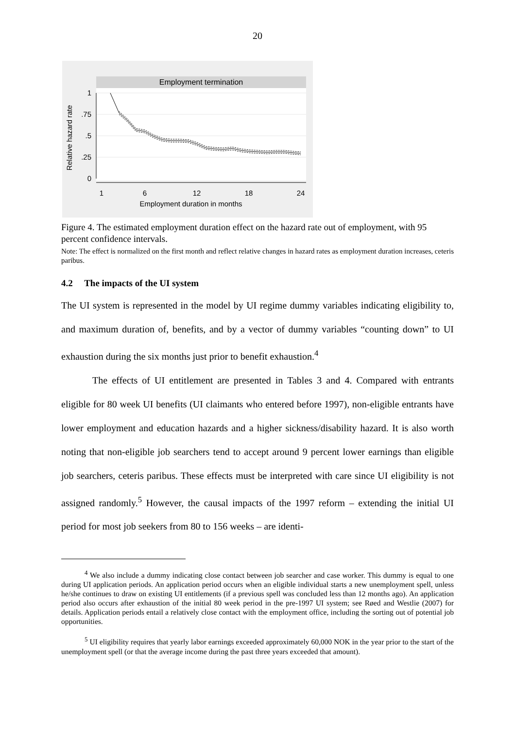20
Employment termination
1
.75
.5
.25
0
1
6
12
18
24
Employment duration in months
Relative hazard rate
Figure 4. The estimated employment duration effect on the hazard rate out of employment, with 95 percent confidence intervals.
Note: The effect is normalized on the first month and reflect relative changes in hazard rates as employment duration increases, ceteris paribus.
4.2 The impacts of the UI system
The UI system is represented in the model by UI regime dummy variables indicating eligibility to, and maximum duration of, benefits, and by a vector of dummy variables “counting down” to UI exhaustion during the six months just prior to benefit exhaustion.<sup>4</sup>
The effects of UI entitlement are presented in Tables 3 and 4. Compared with entrants eligible for 80 week UI benefits (UI claimants who entered before 1997), non-eligible entrants have lower employment and education hazards and a higher sickness/disability hazard. It is also worth noting that non-eligible job searchers tend to accept around 9 percent lower earnings than eligible job searchers, ceteris paribus. These effects must be interpreted with care since UI eligibility is not assigned randomly.<sup>5</sup> However, the causal impacts of the 1997 reform – extending the initial UI period for most job seekers from 80 to 156 weeks – are identi-
<sup>4</sup> We also include a dummy indicating close contact between job searcher and case worker. This dummy is equal to one during UI application periods. An application period occurs when an eligible individual starts a new unemployment spell, unless he/she continues to draw on existing UI entitlements (if a previous spell was concluded less than 12 months ago). An application period also occurs after exhaustion of the initial 80 week period in the pre-1997 UI system; see Røed and Westlie (2007) for details. Application periods entail a relatively close contact with the employment office, including the sorting out of potential job opportunities.
<sup>5</sup> UI eligibility requires that yearly labor earnings exceeded approximately 60,000 NOK in the year prior to the start of the unemployment spell (or that the average income during the past three years exceeded that amount).